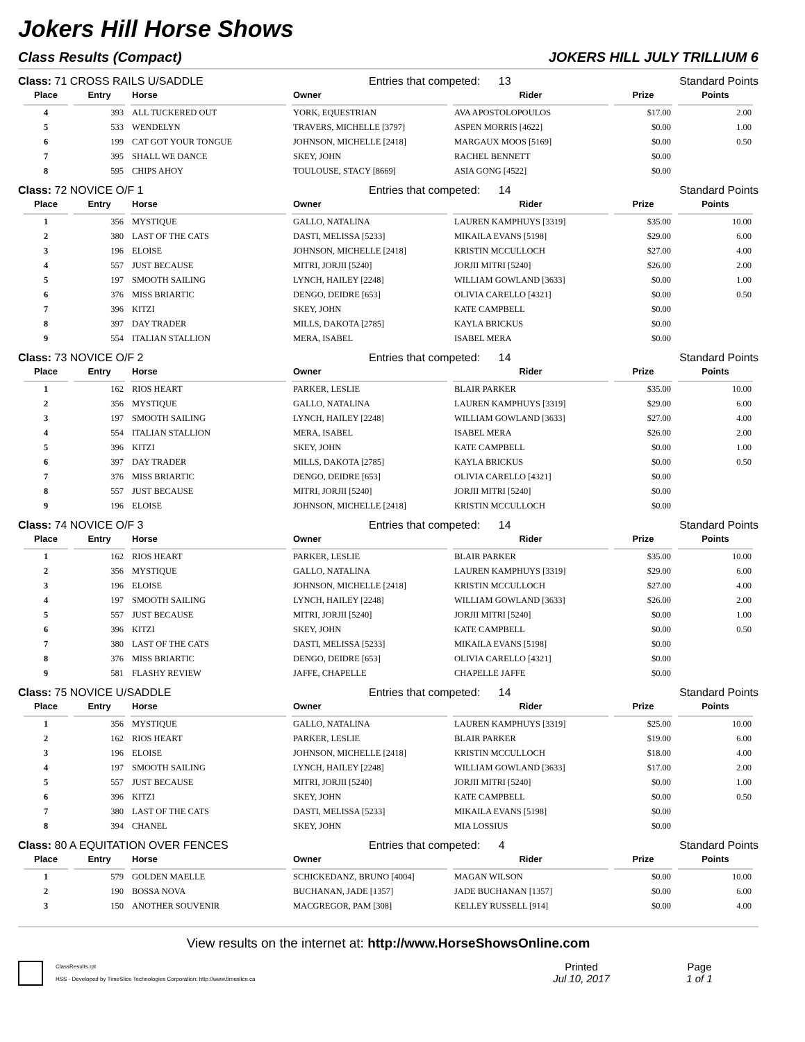Jokers Hill Horse Shows
Class Results (Compact) JOKERS HILL JULY TRILLIUM 6
Class: 71 CROSS RAILS U/SADDLE Entries that competed: 13 Standard Points
| Place | Entry | Horse | Owner | Rider | Prize | Points |
| --- | --- | --- | --- | --- | --- | --- |
| 4 | 393 | ALL TUCKERED OUT | YORK, EQUESTRIAN | AVA APOSTOLOPOULOS | $17.00 | 2.00 |
| 5 | 533 | WENDELYN | TRAVERS, MICHELLE [3797] | ASPEN MORRIS [4622] | $0.00 | 1.00 |
| 6 | 199 | CAT GOT YOUR TONGUE | JOHNSON, MICHELLE [2418] | MARGAUX MOOS [5169] | $0.00 | 0.50 |
| 7 | 395 | SHALL WE DANCE | SKEY, JOHN | RACHEL BENNETT | $0.00 | |
| 8 | 595 | CHIPS AHOY | TOULOUSE, STACY [8669] | ASIA GONG [4522] | $0.00 | |
Class: 72 NOVICE O/F 1 Entries that competed: 14 Standard Points
| Place | Entry | Horse | Owner | Rider | Prize | Points |
| --- | --- | --- | --- | --- | --- | --- |
| 1 | 356 | MYSTIQUE | GALLO, NATALINA | LAUREN KAMPHUYS [3319] | $35.00 | 10.00 |
| 2 | 380 | LAST OF THE CATS | DASTI, MELISSA [5233] | MIKAILA EVANS [5198] | $29.00 | 6.00 |
| 3 | 196 | ELOISE | JOHNSON, MICHELLE [2418] | KRISTIN MCCULLOCH | $27.00 | 4.00 |
| 4 | 557 | JUST BECAUSE | MITRI, JORJII [5240] | JORJII MITRI [5240] | $26.00 | 2.00 |
| 5 | 197 | SMOOTH SAILING | LYNCH, HAILEY [2248] | WILLIAM GOWLAND [3633] | $0.00 | 1.00 |
| 6 | 376 | MISS BRIARTIC | DENGO, DEIDRE [653] | OLIVIA CARELLO [4321] | $0.00 | 0.50 |
| 7 | 396 | KITZI | SKEY, JOHN | KATE CAMPBELL | $0.00 | |
| 8 | 397 | DAY TRADER | MILLS, DAKOTA [2785] | KAYLA BRICKUS | $0.00 | |
| 9 | 554 | ITALIAN STALLION | MERA, ISABEL | ISABEL MERA | $0.00 | |
Class: 73 NOVICE O/F 2 Entries that competed: 14 Standard Points
| Place | Entry | Horse | Owner | Rider | Prize | Points |
| --- | --- | --- | --- | --- | --- | --- |
| 1 | 162 | RIOS HEART | PARKER, LESLIE | BLAIR PARKER | $35.00 | 10.00 |
| 2 | 356 | MYSTIQUE | GALLO, NATALINA | LAUREN KAMPHUYS [3319] | $29.00 | 6.00 |
| 3 | 197 | SMOOTH SAILING | LYNCH, HAILEY [2248] | WILLIAM GOWLAND [3633] | $27.00 | 4.00 |
| 4 | 554 | ITALIAN STALLION | MERA, ISABEL | ISABEL MERA | $26.00 | 2.00 |
| 5 | 396 | KITZI | SKEY, JOHN | KATE CAMPBELL | $0.00 | 1.00 |
| 6 | 397 | DAY TRADER | MILLS, DAKOTA [2785] | KAYLA BRICKUS | $0.00 | 0.50 |
| 7 | 376 | MISS BRIARTIC | DENGO, DEIDRE [653] | OLIVIA CARELLO [4321] | $0.00 | |
| 8 | 557 | JUST BECAUSE | MITRI, JORJII [5240] | JORJII MITRI [5240] | $0.00 | |
| 9 | 196 | ELOISE | JOHNSON, MICHELLE [2418] | KRISTIN MCCULLOCH | $0.00 | |
Class: 74 NOVICE O/F 3 Entries that competed: 14 Standard Points
| Place | Entry | Horse | Owner | Rider | Prize | Points |
| --- | --- | --- | --- | --- | --- | --- |
| 1 | 162 | RIOS HEART | PARKER, LESLIE | BLAIR PARKER | $35.00 | 10.00 |
| 2 | 356 | MYSTIQUE | GALLO, NATALINA | LAUREN KAMPHUYS [3319] | $29.00 | 6.00 |
| 3 | 196 | ELOISE | JOHNSON, MICHELLE [2418] | KRISTIN MCCULLOCH | $27.00 | 4.00 |
| 4 | 197 | SMOOTH SAILING | LYNCH, HAILEY [2248] | WILLIAM GOWLAND [3633] | $26.00 | 2.00 |
| 5 | 557 | JUST BECAUSE | MITRI, JORJII [5240] | JORJII MITRI [5240] | $0.00 | 1.00 |
| 6 | 396 | KITZI | SKEY, JOHN | KATE CAMPBELL | $0.00 | 0.50 |
| 7 | 380 | LAST OF THE CATS | DASTI, MELISSA [5233] | MIKAILA EVANS [5198] | $0.00 | |
| 8 | 376 | MISS BRIARTIC | DENGO, DEIDRE [653] | OLIVIA CARELLO [4321] | $0.00 | |
| 9 | 581 | FLASHY REVIEW | JAFFE, CHAPELLE | CHAPELLE JAFFE | $0.00 | |
Class: 75 NOVICE U/SADDLE Entries that competed: 14 Standard Points
| Place | Entry | Horse | Owner | Rider | Prize | Points |
| --- | --- | --- | --- | --- | --- | --- |
| 1 | 356 | MYSTIQUE | GALLO, NATALINA | LAUREN KAMPHUYS [3319] | $25.00 | 10.00 |
| 2 | 162 | RIOS HEART | PARKER, LESLIE | BLAIR PARKER | $19.00 | 6.00 |
| 3 | 196 | ELOISE | JOHNSON, MICHELLE [2418] | KRISTIN MCCULLOCH | $18.00 | 4.00 |
| 4 | 197 | SMOOTH SAILING | LYNCH, HAILEY [2248] | WILLIAM GOWLAND [3633] | $17.00 | 2.00 |
| 5 | 557 | JUST BECAUSE | MITRI, JORJII [5240] | JORJII MITRI [5240] | $0.00 | 1.00 |
| 6 | 396 | KITZI | SKEY, JOHN | KATE CAMPBELL | $0.00 | 0.50 |
| 7 | 380 | LAST OF THE CATS | DASTI, MELISSA [5233] | MIKAILA EVANS [5198] | $0.00 | |
| 8 | 394 | CHANEL | SKEY, JOHN | MIA LOSSIUS | $0.00 | |
Class: 80 A EQUITATION OVER FENCES Entries that competed: 4 Standard Points
| Place | Entry | Horse | Owner | Rider | Prize | Points |
| --- | --- | --- | --- | --- | --- | --- |
| 1 | 579 | GOLDEN MAELLE | SCHICKEDANZ, BRUNO [4004] | MAGAN WILSON | $0.00 | 10.00 |
| 2 | 190 | BOSSA NOVA | BUCHANAN, JADE [1357] | JADE BUCHANAN [1357] | $0.00 | 6.00 |
| 3 | 150 | ANOTHER SOUVENIR | MACGREGOR, PAM [308] | KELLEY RUSSELL [914] | $0.00 | 4.00 |
View results on the internet at: http://www.HorseShowsOnline.com
ClassResults.rpt
HSS - Developed by TimeSlice Technologies Corporation: http://www.timeslice.ca
Printed
Jul 10, 2017
Page
1 of 1